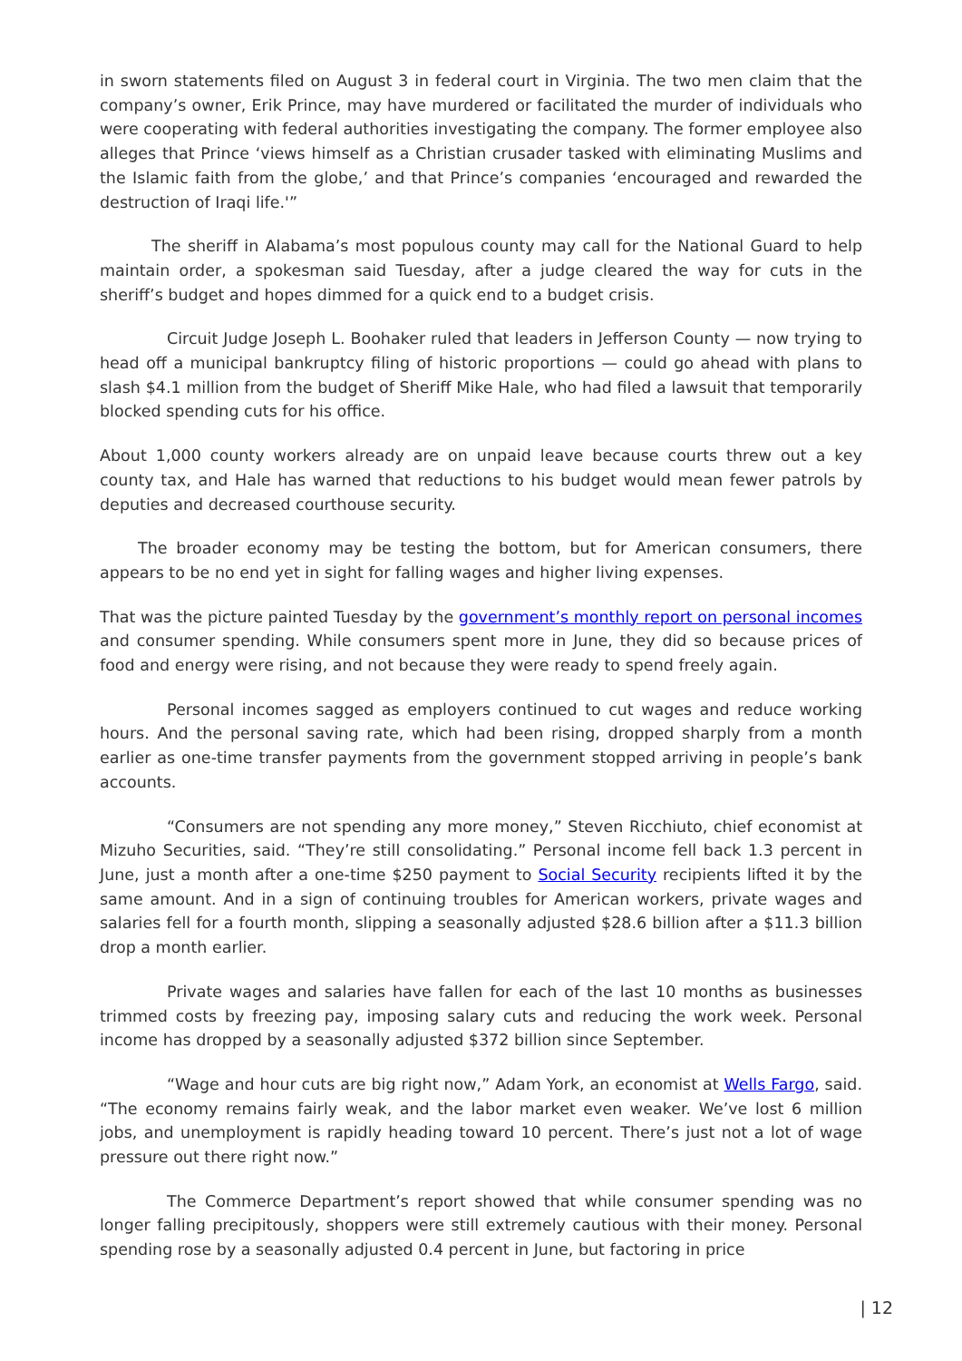in sworn statements filed on August 3 in federal court in Virginia. The two men claim that the company’s owner, Erik Prince, may have murdered or facilitated the murder of individuals who were cooperating with federal authorities investigating the company. The former employee also alleges that Prince ‘views himself as a Christian crusader tasked with eliminating Muslims and the Islamic faith from the globe,’ and that Prince’s companies ‘encouraged and rewarded the destruction of Iraqi life.'”
The sheriff in Alabama’s most populous county may call for the National Guard to help maintain order, a spokesman said Tuesday, after a judge cleared the way for cuts in the sheriff’s budget and hopes dimmed for a quick end to a budget crisis.
Circuit Judge Joseph L. Boohaker ruled that leaders in Jefferson County — now trying to head off a municipal bankruptcy filing of historic proportions — could go ahead with plans to slash $4.1 million from the budget of Sheriff Mike Hale, who had filed a lawsuit that temporarily blocked spending cuts for his office.
About 1,000 county workers already are on unpaid leave because courts threw out a key county tax, and Hale has warned that reductions to his budget would mean fewer patrols by deputies and decreased courthouse security.
The broader economy may be testing the bottom, but for American consumers, there appears to be no end yet in sight for falling wages and higher living expenses.
That was the picture painted Tuesday by the government’s monthly report on personal incomes and consumer spending. While consumers spent more in June, they did so because prices of food and energy were rising, and not because they were ready to spend freely again.
Personal incomes sagged as employers continued to cut wages and reduce working hours. And the personal saving rate, which had been rising, dropped sharply from a month earlier as one-time transfer payments from the government stopped arriving in people’s bank accounts.
“Consumers are not spending any more money,” Steven Ricchiuto, chief economist at Mizuho Securities, said. “They’re still consolidating.” Personal income fell back 1.3 percent in June, just a month after a one-time $250 payment to Social Security recipients lifted it by the same amount. And in a sign of continuing troubles for American workers, private wages and salaries fell for a fourth month, slipping a seasonally adjusted $28.6 billion after a $11.3 billion drop a month earlier.
Private wages and salaries have fallen for each of the last 10 months as businesses trimmed costs by freezing pay, imposing salary cuts and reducing the work week. Personal income has dropped by a seasonally adjusted $372 billion since September.
“Wage and hour cuts are big right now,” Adam York, an economist at Wells Fargo, said. “The economy remains fairly weak, and the labor market even weaker. We’ve lost 6 million jobs, and unemployment is rapidly heading toward 10 percent. There’s just not a lot of wage pressure out there right now.”
The Commerce Department’s report showed that while consumer spending was no longer falling precipitously, shoppers were still extremely cautious with their money. Personal spending rose by a seasonally adjusted 0.4 percent in June, but factoring in price
| 12